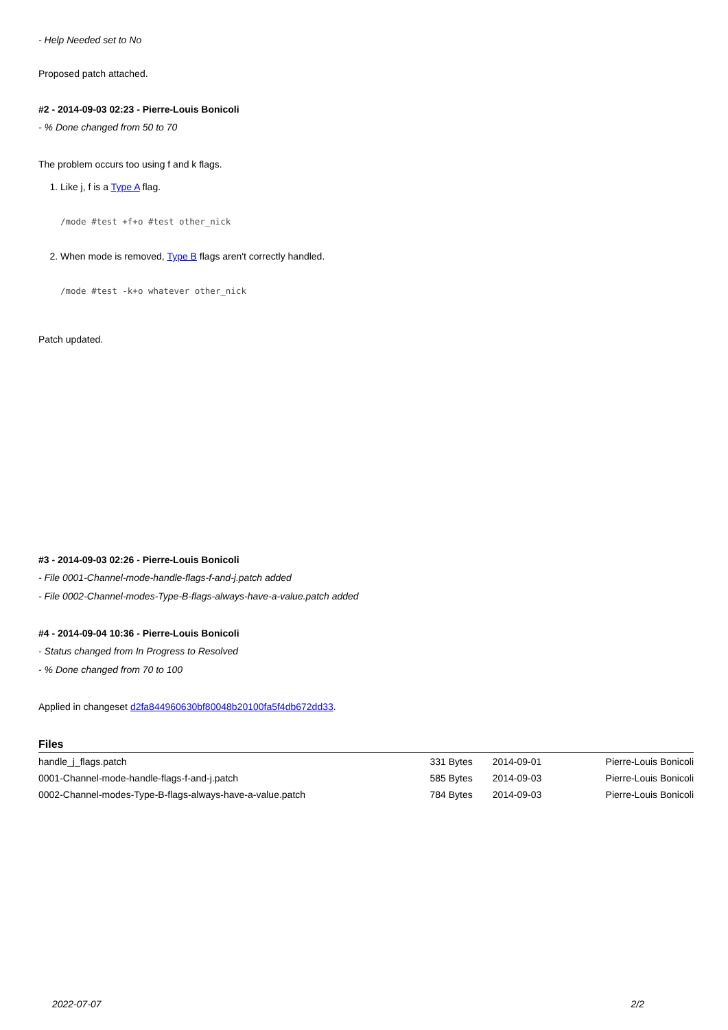- Help Needed set to No
Proposed patch attached.
#2 - 2014-09-03 02:23 - Pierre-Louis Bonicoli
- % Done changed from 50 to 70
The problem occurs too using f and k flags.
1. Like j, f is a Type A flag.
/mode #test +f+o #test other_nick
2. When mode is removed, Type B flags aren't correctly handled.
/mode #test -k+o whatever other_nick
Patch updated.
#3 - 2014-09-03 02:26 - Pierre-Louis Bonicoli
- File 0001-Channel-mode-handle-flags-f-and-j.patch added
- File 0002-Channel-modes-Type-B-flags-always-have-a-value.patch added
#4 - 2014-09-04 10:36 - Pierre-Louis Bonicoli
- Status changed from In Progress to Resolved
- % Done changed from 70 to 100
Applied in changeset d2fa844960630bf80048b20100fa5f4db672dd33.
Files
| handle_j_flags.patch | 331 Bytes | 2014-09-01 | Pierre-Louis Bonicoli |
| 0001-Channel-mode-handle-flags-f-and-j.patch | 585 Bytes | 2014-09-03 | Pierre-Louis Bonicoli |
| 0002-Channel-modes-Type-B-flags-always-have-a-value.patch | 784 Bytes | 2014-09-03 | Pierre-Louis Bonicoli |
2022-07-07 2/2